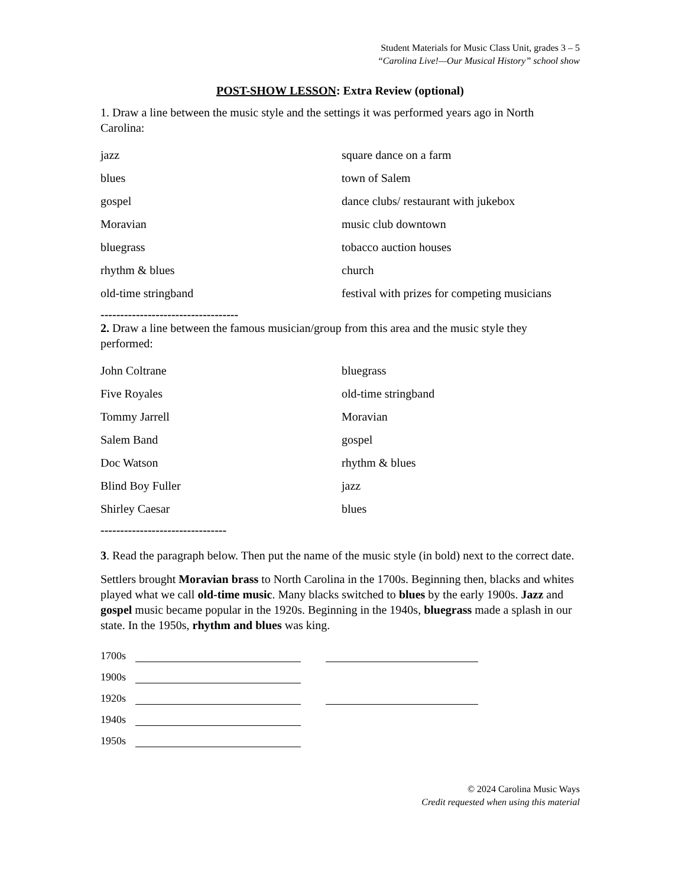Student Materials for Music Class Unit, grades 3 – 5
“Carolina Live!—Our Musical History” school show
POST-SHOW LESSON: Extra Review (optional)
1. Draw a line between the music style and the settings it was performed years ago in North Carolina:
jazz square dance on a farm
blues town of Salem
gospel dance clubs/ restaurant with jukebox
Moravian music club downtown
bluegrass tobacco auction houses
rhythm & blues church
old-time stringband festival with prizes for competing musicians
-----------------------------------
2. Draw a line between the famous musician/group from this area and the music style they performed:
John Coltrane bluegrass
Five Royales old-time stringband
Tommy Jarrell Moravian
Salem Band gospel
Doc Watson rhythm & blues
Blind Boy Fuller jazz
Shirley Caesar blues
--------------------------------
3. Read the paragraph below. Then put the name of the music style (in bold) next to the correct date.
Settlers brought Moravian brass to North Carolina in the 1700s. Beginning then, blacks and whites played what we call old-time music. Many blacks switched to blues by the early 1900s. Jazz and gospel music became popular in the 1920s. Beginning in the 1940s, bluegrass made a splash in our state. In the 1950s, rhythm and blues was king.
1700s
1900s
1920s
1940s
1950s
© 2024 Carolina Music Ways
Credit requested when using this material